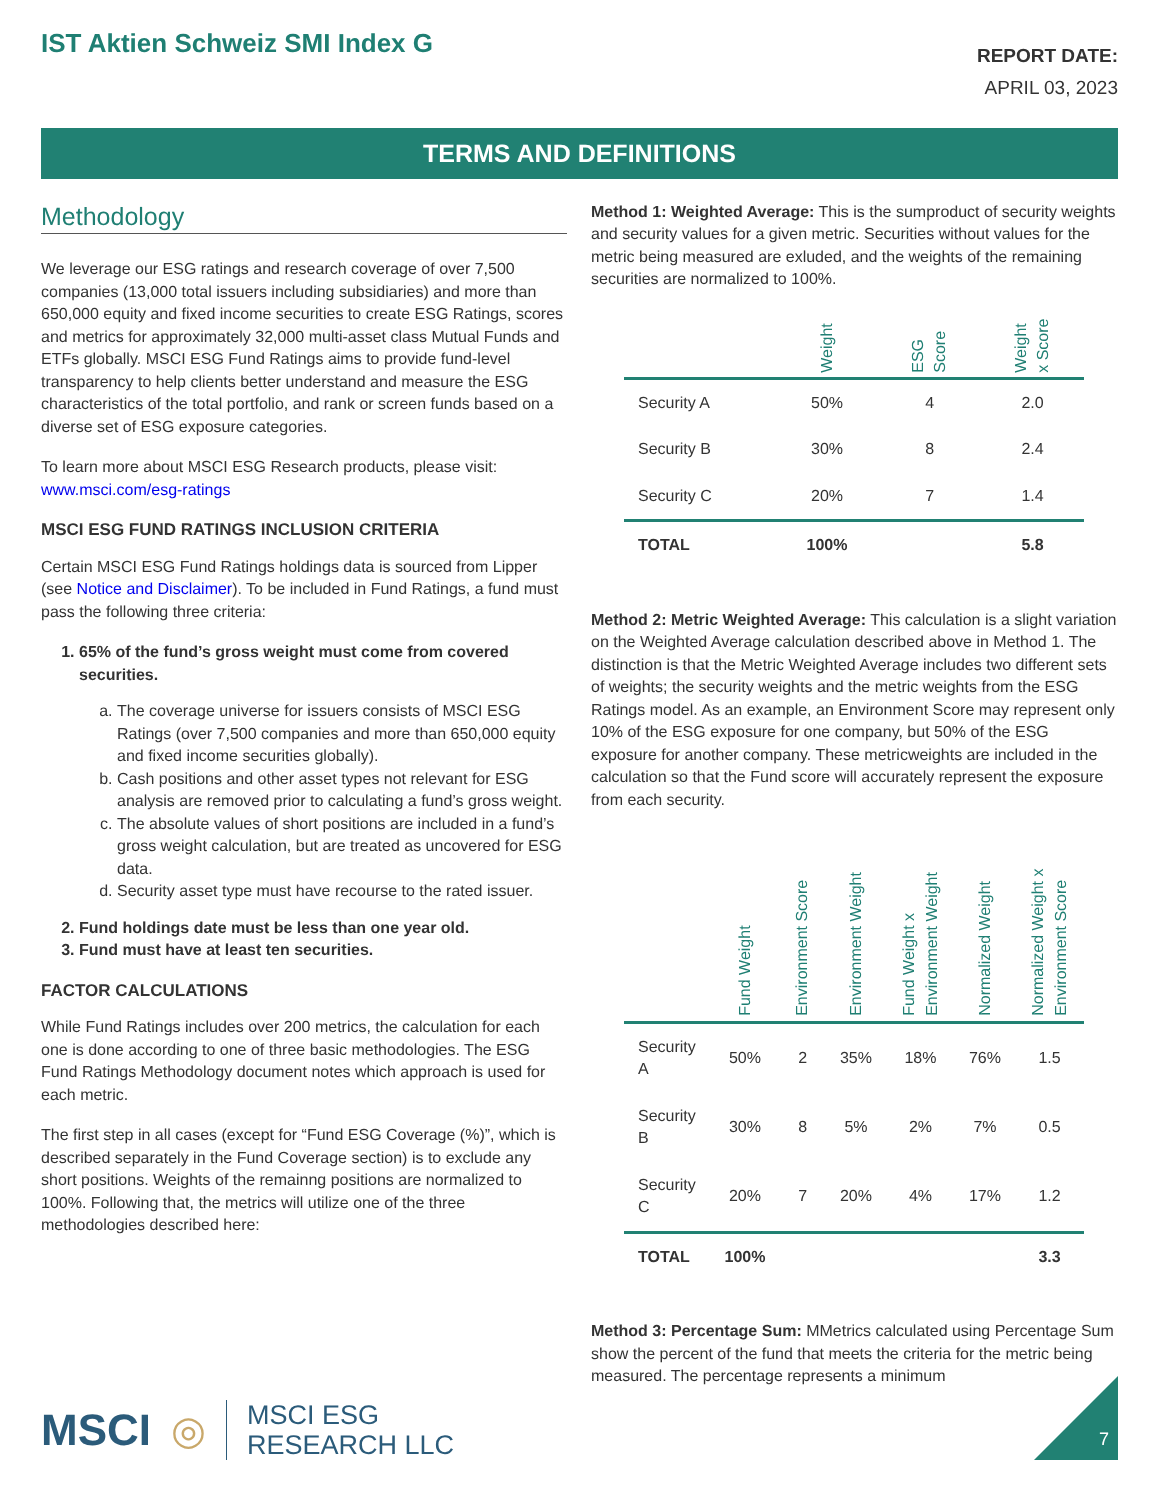IST Aktien Schweiz SMI Index G
REPORT DATE:
APRIL 03, 2023
TERMS AND DEFINITIONS
Methodology
We leverage our ESG ratings and research coverage of over 7,500 companies (13,000 total issuers including subsidiaries) and more than 650,000 equity and fixed income securities to create ESG Ratings, scores and metrics for approximately 32,000 multi-asset class Mutual Funds and ETFs globally. MSCI ESG Fund Ratings aims to provide fund-level transparency to help clients better understand and measure the ESG characteristics of the total portfolio, and rank or screen funds based on a diverse set of ESG exposure categories.
To learn more about MSCI ESG Research products, please visit: www.msci.com/esg-ratings
MSCI ESG FUND RATINGS INCLUSION CRITERIA
Certain MSCI ESG Fund Ratings holdings data is sourced from Lipper (see Notice and Disclaimer). To be included in Fund Ratings, a fund must pass the following three criteria:
1. 65% of the fund’s gross weight must come from covered securities.
a. The coverage universe for issuers consists of MSCI ESG Ratings (over 7,500 companies and more than 650,000 equity and fixed income securities globally).
b. Cash positions and other asset types not relevant for ESG analysis are removed prior to calculating a fund’s gross weight.
c. The absolute values of short positions are included in a fund’s gross weight calculation, but are treated as uncovered for ESG data.
d. Security asset type must have recourse to the rated issuer.
2. Fund holdings date must be less than one year old.
3. Fund must have at least ten securities.
FACTOR CALCULATIONS
While Fund Ratings includes over 200 metrics, the calculation for each one is done according to one of three basic methodologies. The ESG Fund Ratings Methodology document notes which approach is used for each metric.
The first step in all cases (except for “Fund ESG Coverage (%)”, which is described separately in the Fund Coverage section) is to exclude any short positions. Weights of the remainng positions are normalized to 100%. Following that, the metrics will utilize one of the three methodologies described here:
Method 1: Weighted Average: This is the sumproduct of security weights and security values for a given metric. Securities without values for the metric being measured are exluded, and the weights of the remaining securities are normalized to 100%.
| | Weight | ESG Score | Weight x Score |
| --- | --- | --- | --- |
| Security A | 50% | 4 | 2.0 |
| Security B | 30% | 8 | 2.4 |
| Security C | 20% | 7 | 1.4 |
| TOTAL | 100% | | 5.8 |
Method 2: Metric Weighted Average: This calculation is a slight variation on the Weighted Average calculation described above in Method 1. The distinction is that the Metric Weighted Average includes two different sets of weights; the security weights and the metric weights from the ESG Ratings model. As an example, an Environment Score may represent only 10% of the ESG exposure for one company, but 50% of the ESG exposure for another company. These metricweights are included in the calculation so that the Fund score will accurately represent the exposure from each security.
| | Fund Weight | Environment Score | Environment Weight | Fund Weight x Environment Weight | Normalized Weight | Normalized Weight x Environment Score |
| --- | --- | --- | --- | --- | --- | --- |
| Security A | 50% | 2 | 35% | 18% | 76% | 1.5 |
| Security B | 30% | 8 | 5% | 2% | 7% | 0.5 |
| Security C | 20% | 7 | 20% | 4% | 17% | 1.2 |
| TOTAL | 100% | | | | | 3.3 |
Method 3: Percentage Sum: MMetrics calculated using Percentage Sum show the percent of the fund that meets the criteria for the metric being measured. The percentage represents a minimum
MSCI ◎
MSCI ESG
RESEARCH LLC
7